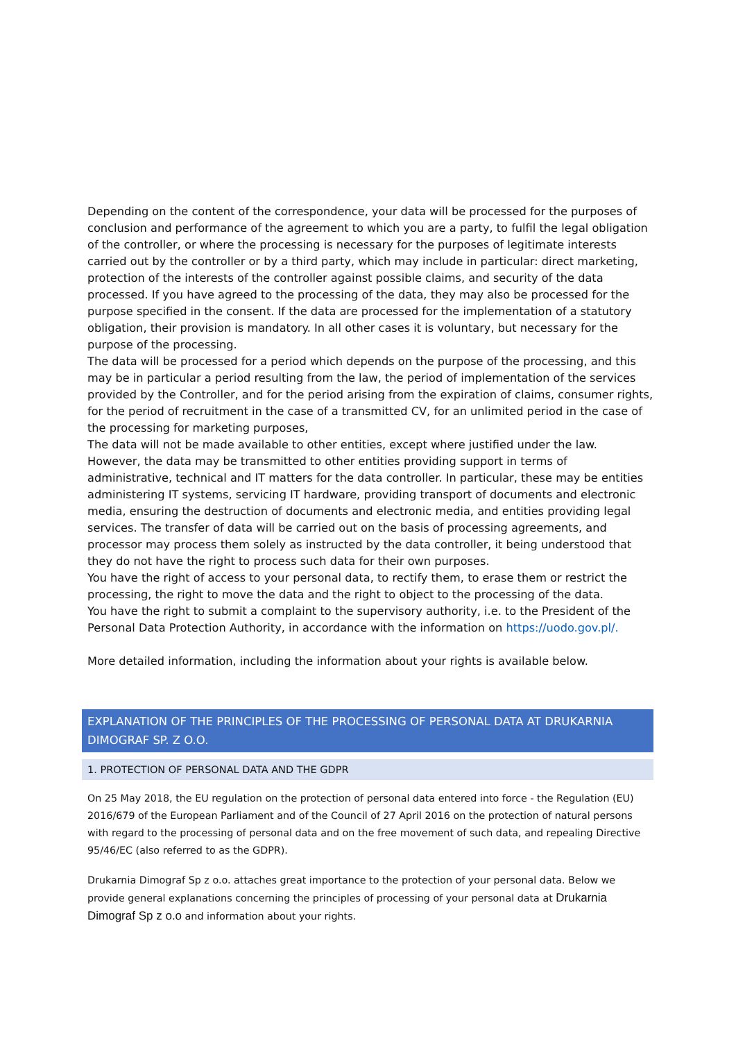Depending on the content of the correspondence, your data will be processed for the purposes of conclusion and performance of the agreement to which you are a party, to fulfil the legal obligation of the controller, or where the processing is necessary for the purposes of legitimate interests carried out by the controller or by a third party, which may include in particular: direct marketing, protection of the interests of the controller against possible claims, and security of the data processed. If you have agreed to the processing of the data, they may also be processed for the purpose specified in the consent. If the data are processed for the implementation of a statutory obligation, their provision is mandatory. In all other cases it is voluntary, but necessary for the purpose of the processing.
The data will be processed for a period which depends on the purpose of the processing, and this may be in particular a period resulting from the law, the period of implementation of the services provided by the Controller, and for the period arising from the expiration of claims, consumer rights, for the period of recruitment in the case of a transmitted CV, for an unlimited period in the case of the processing for marketing purposes,
The data will not be made available to other entities, except where justified under the law. However, the data may be transmitted to other entities providing support in terms of administrative, technical and IT matters for the data controller. In particular, these may be entities administering IT systems, servicing IT hardware, providing transport of documents and electronic media, ensuring the destruction of documents and electronic media, and entities providing legal services. The transfer of data will be carried out on the basis of processing agreements, and processor may process them solely as instructed by the data controller, it being understood that they do not have the right to process such data for their own purposes.
You have the right of access to your personal data, to rectify them, to erase them or restrict the processing, the right to move the data and the right to object to the processing of the data.
You have the right to submit a complaint to the supervisory authority, i.e. to the President of the Personal Data Protection Authority, in accordance with the information on https://uodo.gov.pl/.
More detailed information, including the information about your rights is available below.
EXPLANATION OF THE PRINCIPLES OF THE PROCESSING OF PERSONAL DATA AT DRUKARNIA DIMOGRAF SP. Z O.O.
1. PROTECTION OF PERSONAL DATA AND THE GDPR
On 25 May 2018, the EU regulation on the protection of personal data entered into force - the Regulation (EU) 2016/679 of the European Parliament and of the Council of 27 April 2016 on the protection of natural persons with regard to the processing of personal data and on the free movement of such data, and repealing Directive 95/46/EC (also referred to as the GDPR).
Drukarnia Dimograf Sp z o.o. attaches great importance to the protection of your personal data. Below we provide general explanations concerning the principles of processing of your personal data at Drukarnia Dimograf Sp z o.o and information about your rights.